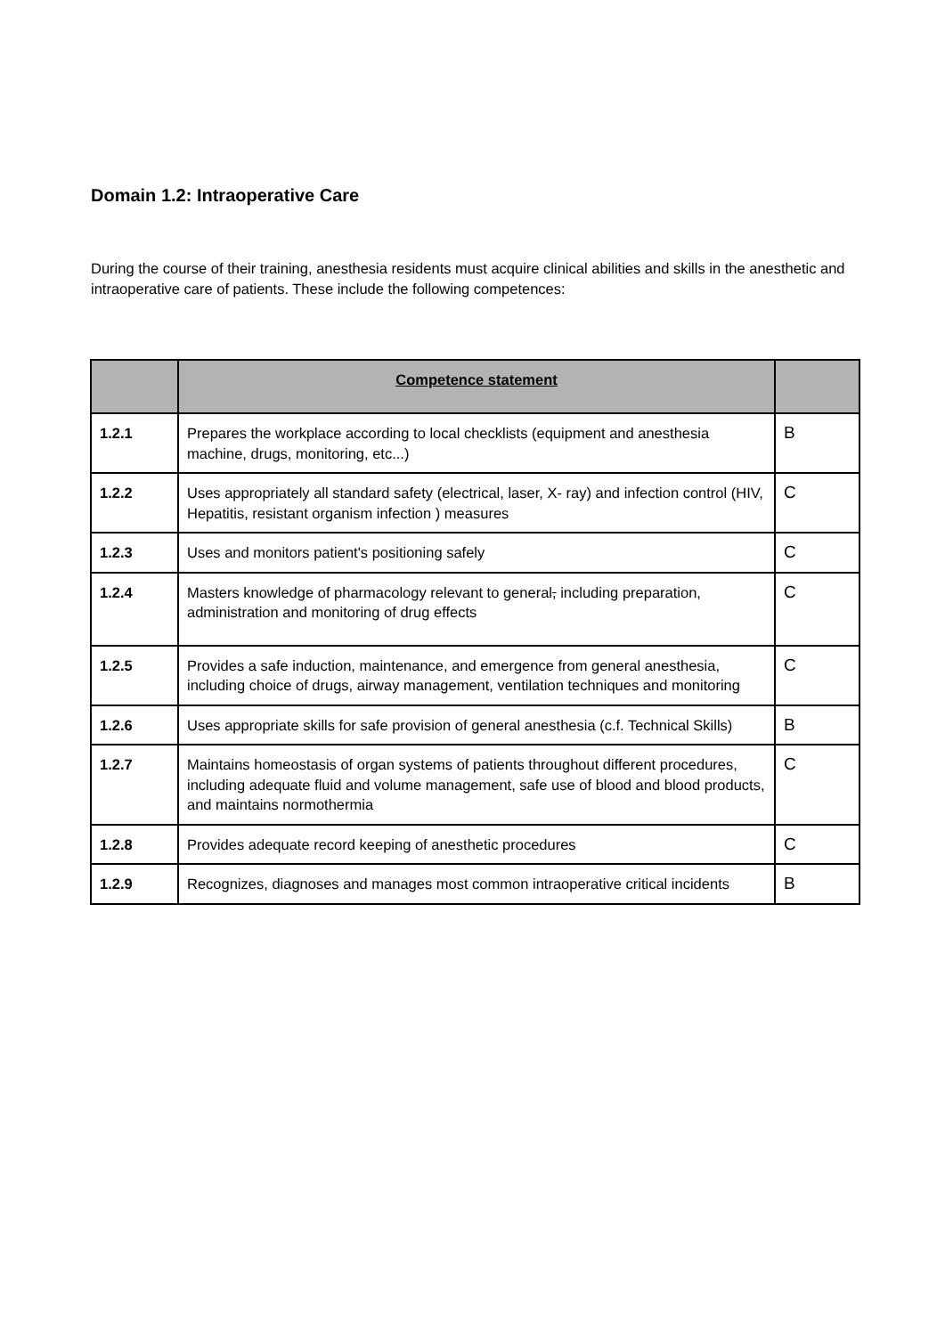Domain 1.2: Intraoperative Care
During the course of their training, anesthesia residents must acquire clinical abilities and skills in the anesthetic and intraoperative care of patients. These include the following competences:
| | Competence statement | |
| --- | --- | --- |
| 1.2.1 | Prepares the workplace according to local checklists (equipment and anesthesia machine, drugs, monitoring, etc...) | B |
| 1.2.2 | Uses appropriately all standard safety (electrical, laser, X- ray) and infection control (HIV, Hepatitis, resistant organism infection ) measures | C |
| 1.2.3 | Uses and monitors patient's positioning safely | C |
| 1.2.4 | Masters knowledge of pharmacology relevant to general , including preparation, administration and monitoring of drug effects | C |
| 1.2.5 | Provides a safe induction, maintenance, and emergence from general anesthesia, including choice of drugs, airway management, ventilation techniques and monitoring | C |
| 1.2.6 | Uses appropriate skills for safe provision of general anesthesia (c.f. Technical Skills) | B |
| 1.2.7 | Maintains homeostasis of organ systems of patients throughout different procedures, including adequate fluid and volume management, safe use of blood and blood products, and maintains normothermia | C |
| 1.2.8 | Provides adequate record keeping of anesthetic procedures | C |
| 1.2.9 | Recognizes, diagnoses and manages most common intraoperative critical incidents | B |